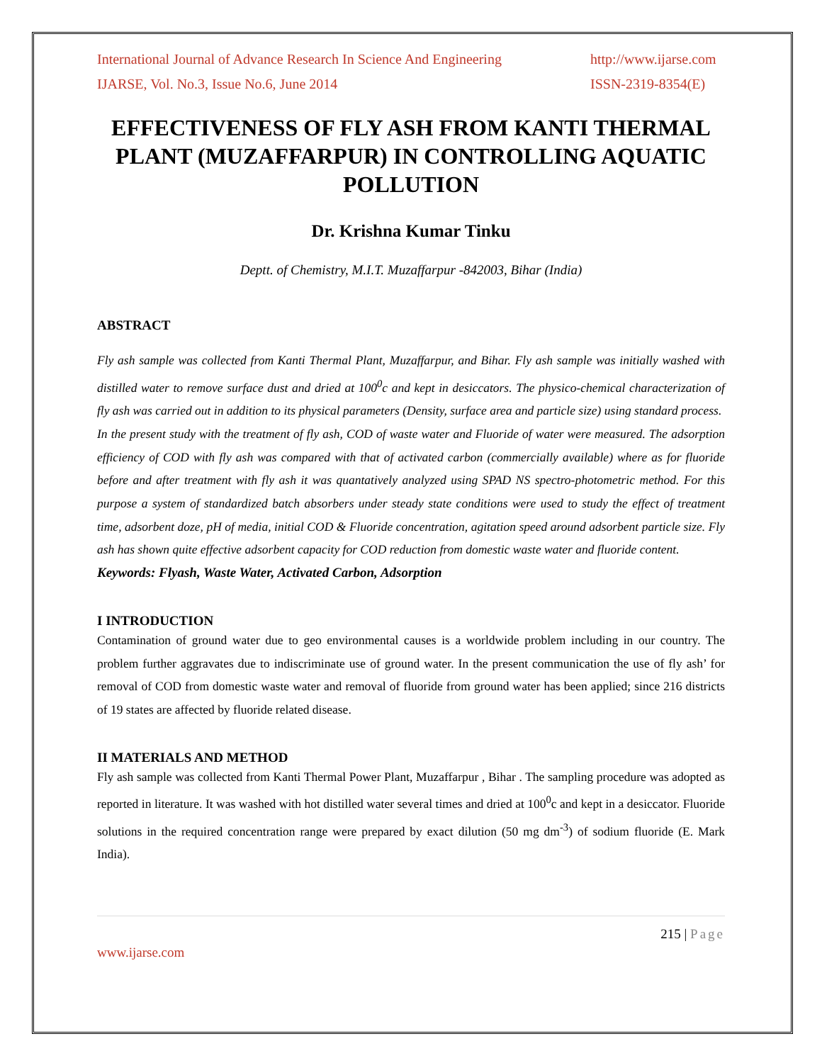International Journal of Advance Research In Science And Engineering http://www.ijarse.com
IJARSE, Vol. No.3, Issue No.6, June 2014 ISSN-2319-8354(E)
EFFECTIVENESS OF FLY ASH FROM KANTI THERMAL PLANT (MUZAFFARPUR) IN CONTROLLING AQUATIC POLLUTION
Dr. Krishna Kumar Tinku
Deptt. of Chemistry, M.I.T. Muzaffarpur -842003, Bihar (India)
ABSTRACT
Fly ash sample was collected from Kanti Thermal Plant, Muzaffarpur, and Bihar. Fly ash sample was initially washed with distilled water to remove surface dust and dried at 100<sup>0</sup>c and kept in desiccators. The physico-chemical characterization of fly ash was carried out in addition to its physical parameters (Density, surface area and particle size) using standard process.
In the present study with the treatment of fly ash, COD of waste water and Fluoride of water were measured. The adsorption efficiency of COD with fly ash was compared with that of activated carbon (commercially available) where as for fluoride before and after treatment with fly ash it was quantatively analyzed using SPAD NS spectro-photometric method. For this purpose a system of standardized batch absorbers under steady state conditions were used to study the effect of treatment time, adsorbent doze, pH of media, initial COD & Fluoride concentration, agitation speed around adsorbent particle size. Fly ash has shown quite effective adsorbent capacity for COD reduction from domestic waste water and fluoride content.
Keywords: Flyash, Waste Water, Activated Carbon, Adsorption
I INTRODUCTION
Contamination of ground water due to geo environmental causes is a worldwide problem including in our country. The problem further aggravates due to indiscriminate use of ground water. In the present communication the use of fly ash’ for removal of COD from domestic waste water and removal of fluoride from ground water has been applied; since 216 districts of 19 states are affected by fluoride related disease.
II MATERIALS AND METHOD
Fly ash sample was collected from Kanti Thermal Power Plant, Muzaffarpur , Bihar . The sampling procedure was adopted as reported in literature. It was washed with hot distilled water several times and dried at 100<sup>0</sup>c and kept in a desiccator. Fluoride solutions in the required concentration range were prepared by exact dilution (50 mg dm<sup>-3</sup>) of sodium fluoride (E. Mark India).
215 | Page
www.ijarse.com